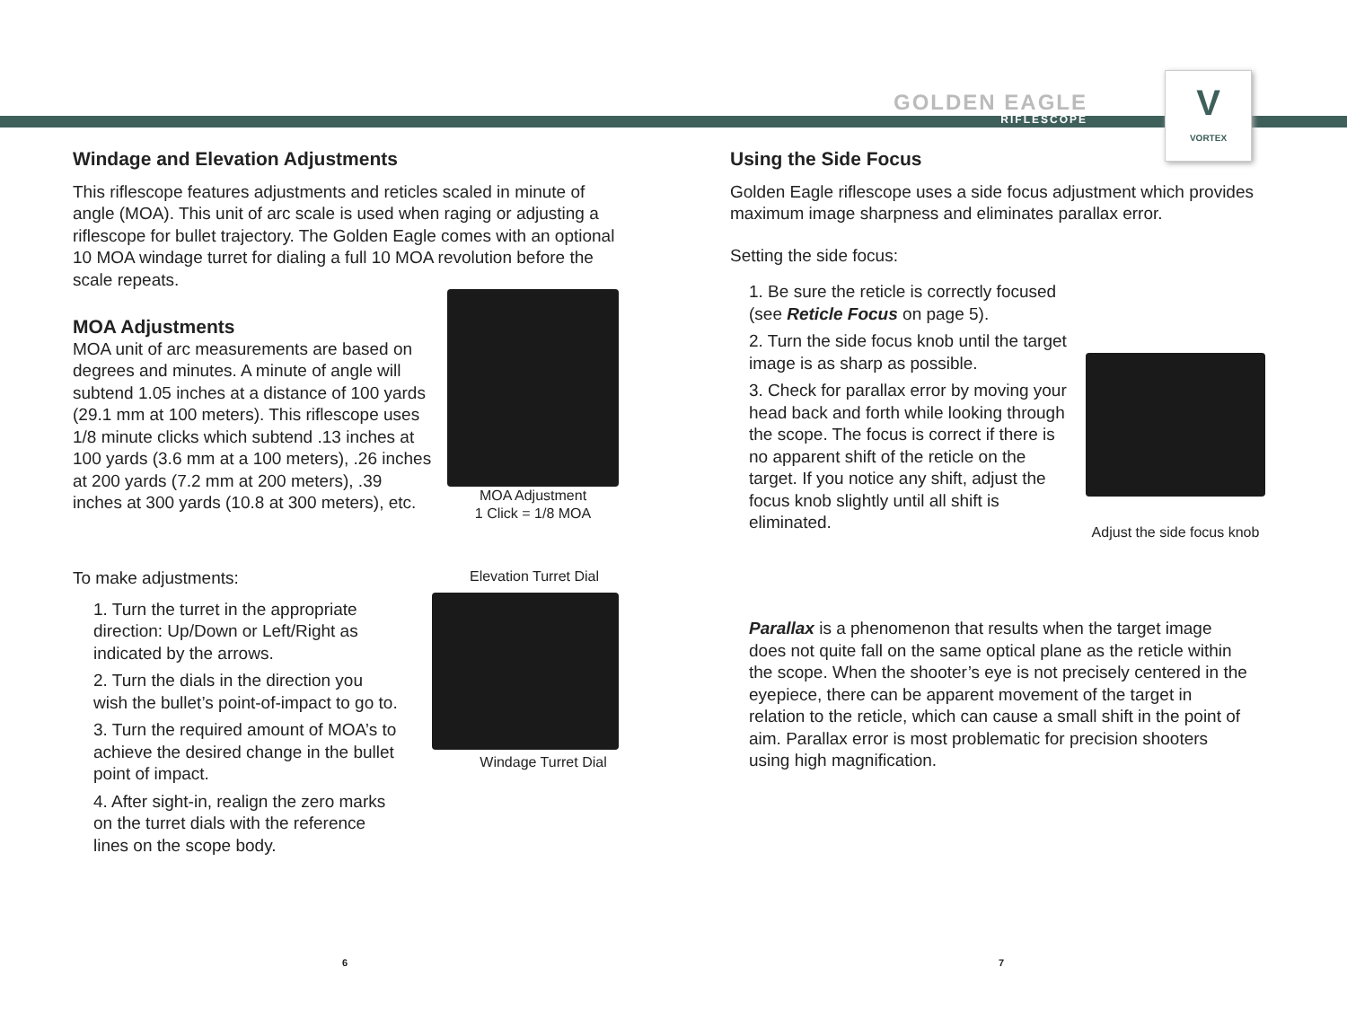GOLDEN EAGLE
RIFLESCOPE
V
VORTEX
Windage and Elevation Adjustments
This riflescope features adjustments and reticles scaled in minute of angle (MOA). This unit of arc scale is used when raging or adjusting a riflescope for bullet trajectory. The Golden Eagle comes with an optional 10 MOA windage turret for dialing a full 10 MOA revolution before the scale repeats.
MOA Adjustments
MOA unit of arc measurements are based on degrees and minutes. A minute of angle will subtend 1.05 inches at a distance of 100 yards (29.1 mm at 100 meters). This riflescope uses 1/8 minute clicks which subtend .13 inches at 100 yards (3.6 mm at a 100 meters), .26 inches at 200 yards (7.2 mm at 200 meters), .39 inches at 300 yards (10.8 at 300 meters), etc.
MOA Adjustment
1 Click = 1/8 MOA
To make adjustments:
1. Turn the turret in the appropriate direction: Up/Down or Left/Right as indicated by the arrows.
2. Turn the dials in the direction you wish the bullet’s point-of-impact to go to.
3. Turn the required amount of MOA’s to achieve the desired change in the bullet point of impact.
4. After sight-in, realign the zero marks on the turret dials with the reference lines on the scope body.
Elevation Turret Dial
Windage Turret Dial
Using the Side Focus
Golden Eagle riflescope uses a side focus adjustment which provides maximum image sharpness and eliminates parallax error.
Setting the side focus:
1. Be sure the reticle is correctly focused (see Reticle Focus on page 5).
2. Turn the side focus knob until the target image is as sharp as possible.
3. Check for parallax error by moving your head back and forth while looking through the scope. The focus is correct if there is no apparent shift of the reticle on the target. If you notice any shift, adjust the focus knob slightly until all shift is eliminated.
Adjust the side focus knob
Parallax is a phenomenon that results when the target image does not quite fall on the same optical plane as the reticle within the scope. When the shooter’s eye is not precisely centered in the eyepiece, there can be apparent movement of the target in relation to the reticle, which can cause a small shift in the point of aim. Parallax error is most problematic for precision shooters using high magnification.
6 7